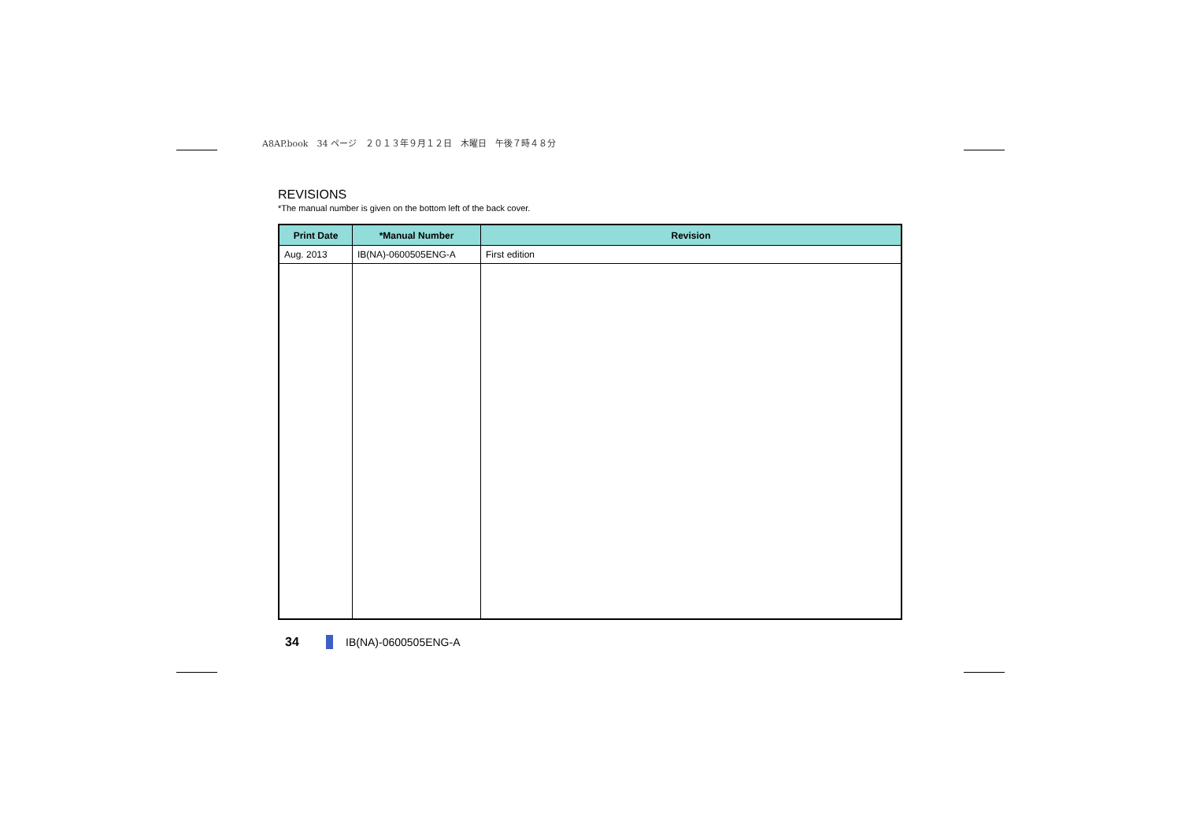A8AP.book　34 ページ　２０１３年９月１２日　木曜日　午後７時４８分
REVISIONS
*The manual number is given on the bottom left of the back cover.
| Print Date | *Manual Number | Revision |
| --- | --- | --- |
| Aug. 2013 | IB(NA)-0600505ENG-A | First edition |
34 IB(NA)-0600505ENG-A